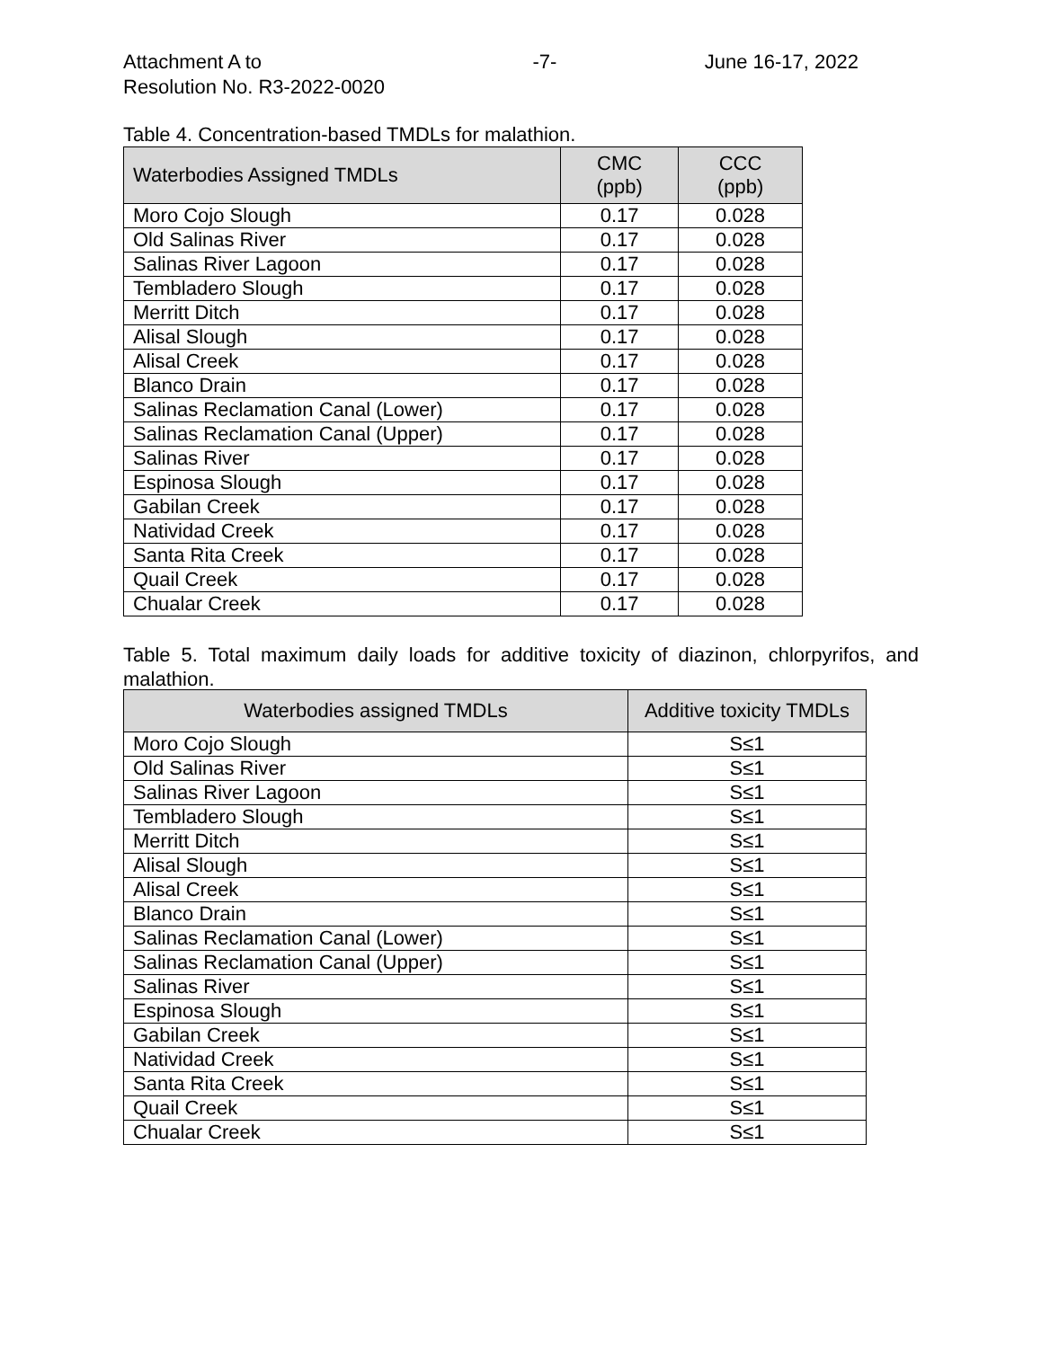Attachment A to
Resolution No. R3-2022-0020
-7- June 16-17, 2022
Table 4. Concentration-based TMDLs for malathion.
| Waterbodies Assigned TMDLs | CMC (ppb) | CCC (ppb) |
| --- | --- | --- |
| Moro Cojo Slough | 0.17 | 0.028 |
| Old Salinas River | 0.17 | 0.028 |
| Salinas River Lagoon | 0.17 | 0.028 |
| Tembladero Slough | 0.17 | 0.028 |
| Merritt Ditch | 0.17 | 0.028 |
| Alisal Slough | 0.17 | 0.028 |
| Alisal Creek | 0.17 | 0.028 |
| Blanco Drain | 0.17 | 0.028 |
| Salinas Reclamation Canal (Lower) | 0.17 | 0.028 |
| Salinas Reclamation Canal (Upper) | 0.17 | 0.028 |
| Salinas River | 0.17 | 0.028 |
| Espinosa Slough | 0.17 | 0.028 |
| Gabilan Creek | 0.17 | 0.028 |
| Natividad Creek | 0.17 | 0.028 |
| Santa Rita Creek | 0.17 | 0.028 |
| Quail Creek | 0.17 | 0.028 |
| Chualar Creek | 0.17 | 0.028 |
Table 5. Total maximum daily loads for additive toxicity of diazinon, chlorpyrifos, and malathion.
| Waterbodies assigned TMDLs | Additive toxicity TMDLs |
| --- | --- |
| Moro Cojo Slough | S≤1 |
| Old Salinas River | S≤1 |
| Salinas River Lagoon | S≤1 |
| Tembladero Slough | S≤1 |
| Merritt Ditch | S≤1 |
| Alisal Slough | S≤1 |
| Alisal Creek | S≤1 |
| Blanco Drain | S≤1 |
| Salinas Reclamation Canal (Lower) | S≤1 |
| Salinas Reclamation Canal (Upper) | S≤1 |
| Salinas River | S≤1 |
| Espinosa Slough | S≤1 |
| Gabilan Creek | S≤1 |
| Natividad Creek | S≤1 |
| Santa Rita Creek | S≤1 |
| Quail Creek | S≤1 |
| Chualar Creek | S≤1 |